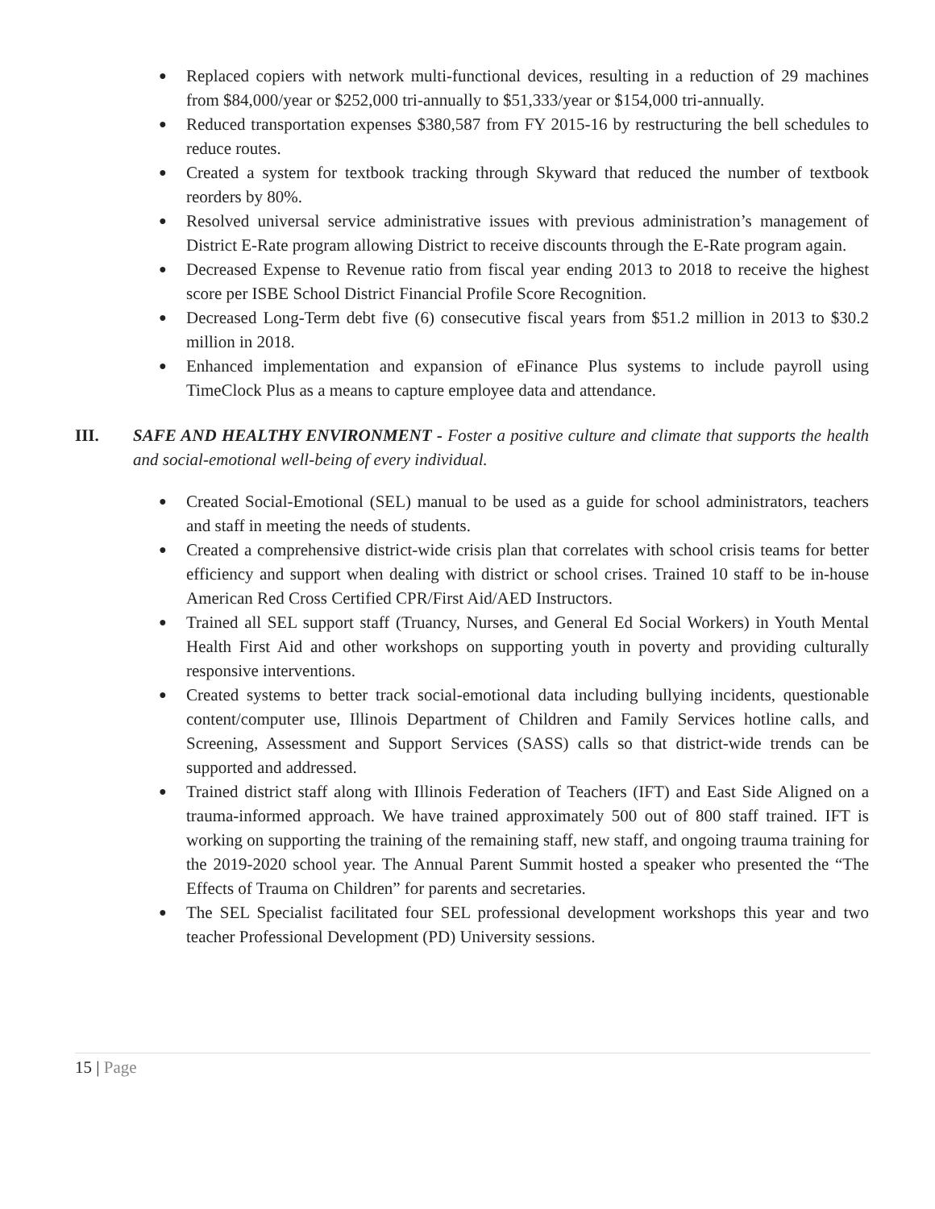● Replaced copiers with network multi-functional devices, resulting in a reduction of 29 machines from $84,000/year or $252,000 tri-annually to $51,333/year or $154,000 tri-annually.
● Reduced transportation expenses $380,587 from FY 2015-16 by restructuring the bell schedules to reduce routes.
● Created a system for textbook tracking through Skyward that reduced the number of textbook reorders by 80%.
● Resolved universal service administrative issues with previous administration’s management of District E-Rate program allowing District to receive discounts through the E-Rate program again.
● Decreased Expense to Revenue ratio from fiscal year ending 2013 to 2018 to receive the highest score per ISBE School District Financial Profile Score Recognition.
● Decreased Long-Term debt five (6) consecutive fiscal years from $51.2 million in 2013 to $30.2 million in 2018.
● Enhanced implementation and expansion of eFinance Plus systems to include payroll using TimeClock Plus as a means to capture employee data and attendance.
III. SAFE AND HEALTHY ENVIRONMENT - Foster a positive culture and climate that supports the health and social-emotional well-being of every individual.
● Created Social-Emotional (SEL) manual to be used as a guide for school administrators, teachers and staff in meeting the needs of students.
● Created a comprehensive district-wide crisis plan that correlates with school crisis teams for better efficiency and support when dealing with district or school crises. Trained 10 staff to be in-house American Red Cross Certified CPR/First Aid/AED Instructors.
● Trained all SEL support staff (Truancy, Nurses, and General Ed Social Workers) in Youth Mental Health First Aid and other workshops on supporting youth in poverty and providing culturally responsive interventions.
● Created systems to better track social-emotional data including bullying incidents, questionable content/computer use, Illinois Department of Children and Family Services hotline calls, and Screening, Assessment and Support Services (SASS) calls so that district-wide trends can be supported and addressed.
● Trained district staff along with Illinois Federation of Teachers (IFT) and East Side Aligned on a trauma-informed approach. We have trained approximately 500 out of 800 staff trained. IFT is working on supporting the training of the remaining staff, new staff, and ongoing trauma training for the 2019-2020 school year. The Annual Parent Summit hosted a speaker who presented the “The Effects of Trauma on Children” for parents and secretaries.
● The SEL Specialist facilitated four SEL professional development workshops this year and two teacher Professional Development (PD) University sessions.
15 | Page